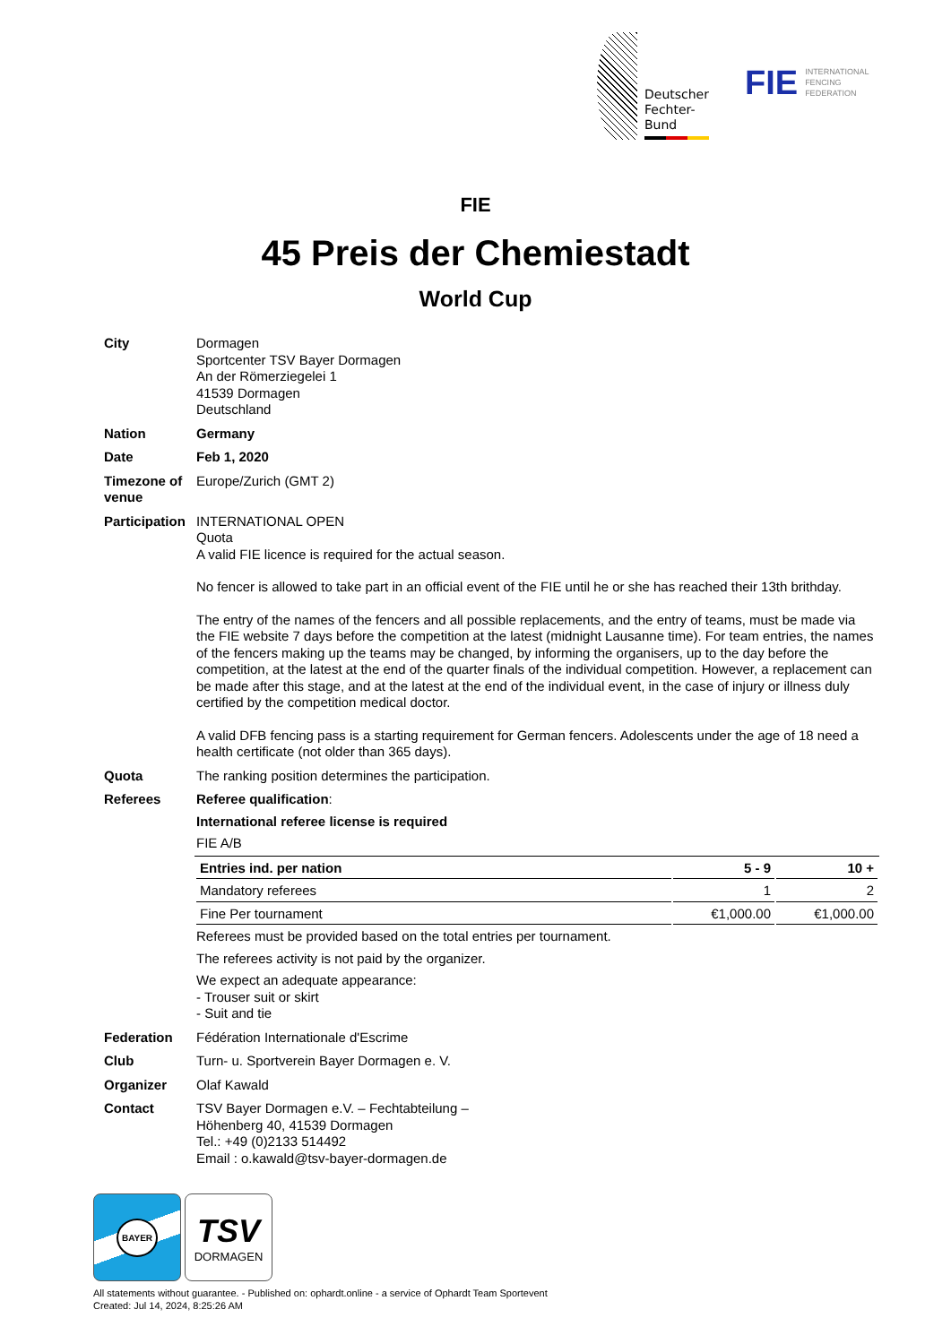Deutscher
Fechter-
Bund
FIE INTERNATIONAL
FENCING
FEDERATION
FIE
45 Preis der Chemiestadt
World Cup
City Dormagen
Sportcenter TSV Bayer Dormagen
An der Römerziegelei 1
41539 Dormagen
Deutschland
Nation Germany
Date Feb 1, 2020
Timezone of venue
Europe/Zurich (GMT 2)
Participation
INTERNATIONAL OPEN
Quota
A valid FIE licence is required for the actual season.
No fencer is allowed to take part in an official event of the FIE until he or she has reached their 13th brithday.
The entry of the names of the fencers and all possible replacements, and the entry of teams, must be made via the FIE website 7 days before the competition at the latest (midnight Lausanne time). For team entries, the names of the fencers making up the teams may be changed, by informing the organisers, up to the day before the competition, at the latest at the end of the quarter finals of the individual competition. However, a replacement can be made after this stage, and at the latest at the end of the individual event, in the case of injury or illness duly certified by the competition medical doctor.
A valid DFB fencing pass is a starting requirement for German fencers. Adolescents under the age of 18 need a health certificate (not older than 365 days).
Quota The ranking position determines the participation.
Referees Referee qualification:
International referee license is required
FIE A/B
| Entries ind. per nation | 5 - 9 | 10 + |
| --- | --- | --- |
| Mandatory referees | 1 | 2 |
| Fine Per tournament | €1,000.00 | €1,000.00 |
Referees must be provided based on the total entries per tournament.
The referees activity is not paid by the organizer.
We expect an adequate appearance:
- Trouser suit or skirt
- Suit and tie
Federation Fédération Internationale d'Escrime
Club Turn- u. Sportverein Bayer Dormagen e. V.
Organizer Olaf Kawald
Contact TSV Bayer Dormagen e.V. – Fechtabteilung –
Höhenberg 40, 41539 Dormagen
Tel.: +49 (0)2133 514492
Email : o.kawald@tsv-bayer-dormagen.de
BAYER
TSV
DORMAGEN
All statements without guarantee. - Published on: ophardt.online - a service of Ophardt Team Sportevent
Created: Jul 14, 2024, 8:25:26 AM